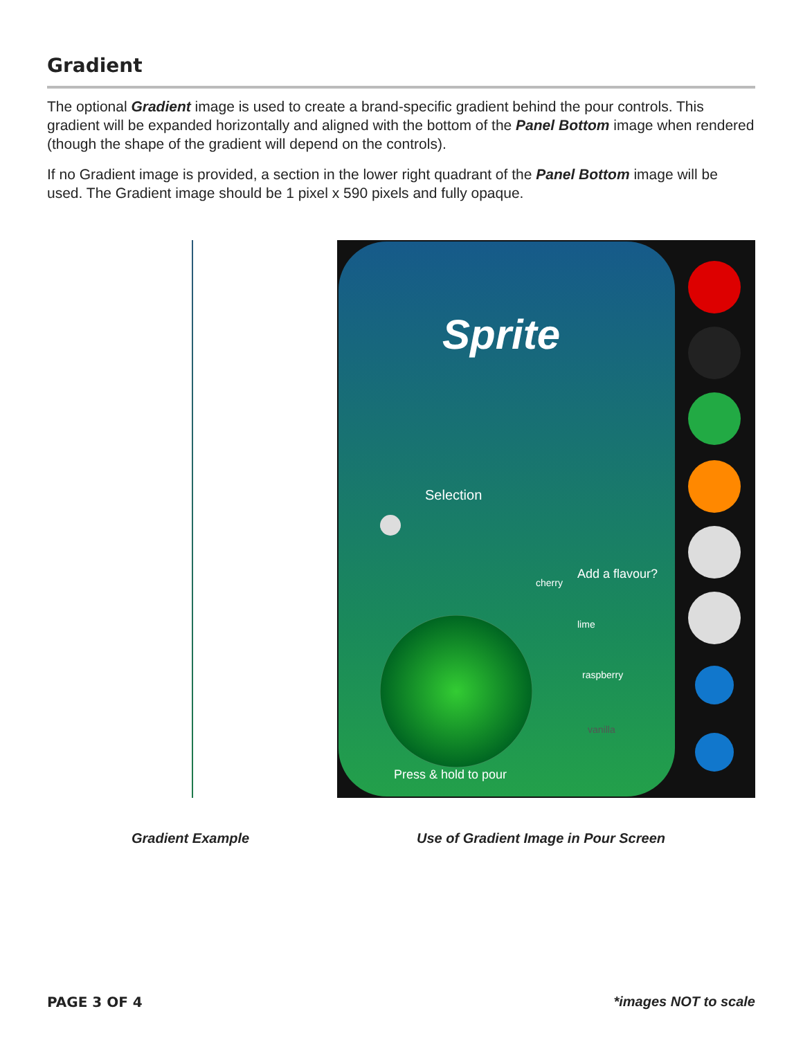Gradient
The optional Gradient image is used to create a brand-specific gradient behind the pour controls. This gradient will be expanded horizontally and aligned with the bottom of the Panel Bottom image when rendered (though the shape of the gradient will depend on the controls).
If no Gradient image is provided, a section in the lower right quadrant of the Panel Bottom image will be used. The Gradient image should be 1 pixel x 590 pixels and fully opaque.
Sprite
Selection
Press & hold to pour
Add a flavour?
cherry
lime
raspberry
vanilla
Gradient Example
Use of Gradient Image in Pour Screen
PAGE 3 OF 4 *images NOT to scale